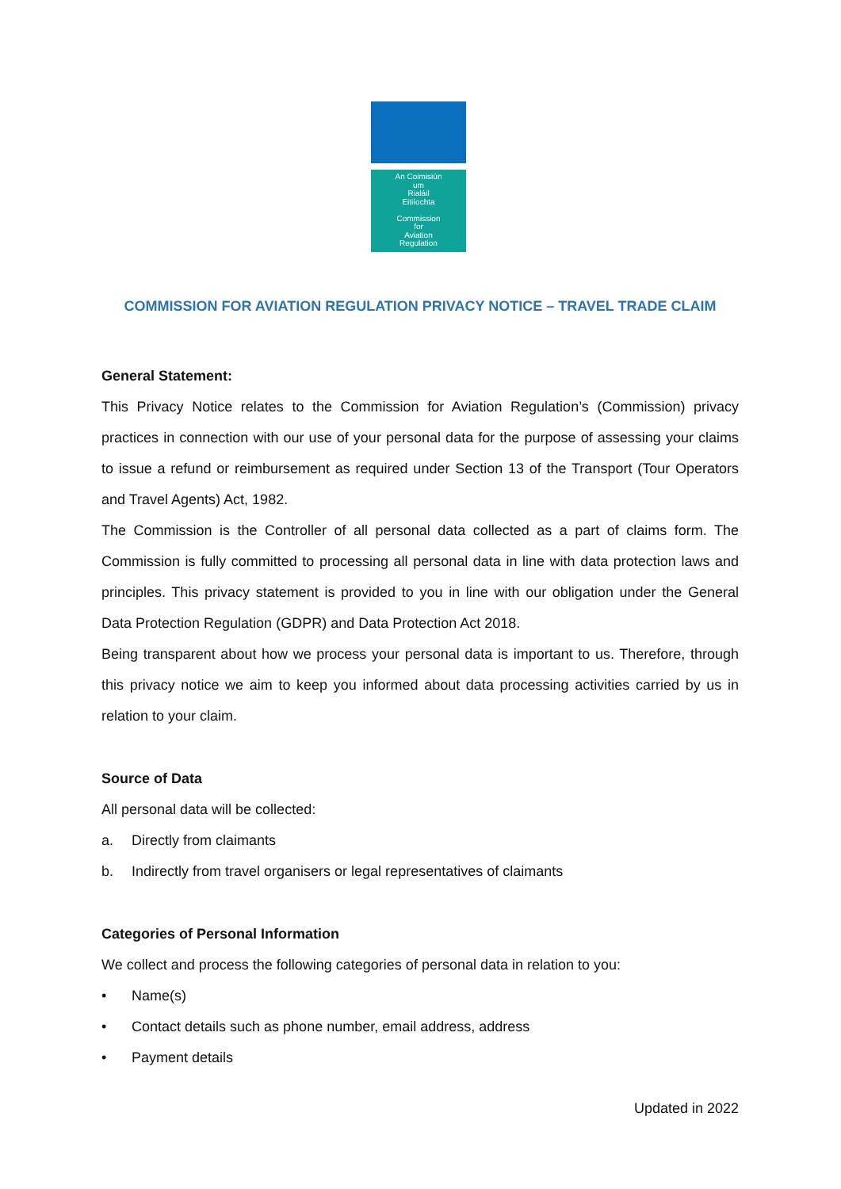An Coimisiún
um
Rialáil
Eitiíochta
Commission
for
Aviation
Regulation
COMMISSION FOR AVIATION REGULATION PRIVACY NOTICE – TRAVEL TRADE CLAIM
General Statement:
This Privacy Notice relates to the Commission for Aviation Regulation’s (Commission) privacy practices in connection with our use of your personal data for the purpose of assessing your claims to issue a refund or reimbursement as required under Section 13 of the Transport (Tour Operators and Travel Agents) Act, 1982.
The Commission is the Controller of all personal data collected as a part of claims form. The Commission is fully committed to processing all personal data in line with data protection laws and principles. This privacy statement is provided to you in line with our obligation under the General Data Protection Regulation (GDPR) and Data Protection Act 2018.
Being transparent about how we process your personal data is important to us. Therefore, through this privacy notice we aim to keep you informed about data processing activities carried by us in relation to your claim.
Source of Data
All personal data will be collected:
a. Directly from claimants
b. Indirectly from travel organisers or legal representatives of claimants
Categories of Personal Information
We collect and process the following categories of personal data in relation to you:
• Name(s)
• Contact details such as phone number, email address, address
• Payment details
Updated in 2022